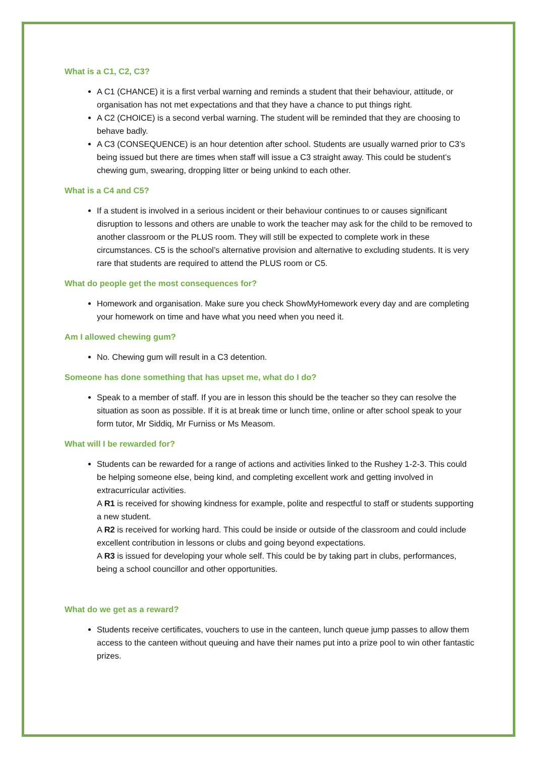What is a C1, C2, C3?
A C1 (CHANCE) it is a first verbal warning and reminds a student that their behaviour, attitude, or organisation has not met expectations and that they have a chance to put things right.
A C2 (CHOICE) is a second verbal warning. The student will be reminded that they are choosing to behave badly.
A C3 (CONSEQUENCE) is an hour detention after school. Students are usually warned prior to C3’s being issued but there are times when staff will issue a C3 straight away. This could be student’s chewing gum, swearing, dropping litter or being unkind to each other.
What is a C4 and C5?
If a student is involved in a serious incident or their behaviour continues to or causes significant disruption to lessons and others are unable to work the teacher may ask for the child to be removed to another classroom or the PLUS room. They will still be expected to complete work in these circumstances. C5 is the school’s alternative provision and alternative to excluding students. It is very rare that students are required to attend the PLUS room or C5.
What do people get the most consequences for?
Homework and organisation. Make sure you check ShowMyHomework every day and are completing your homework on time and have what you need when you need it.
Am I allowed chewing gum?
No. Chewing gum will result in a C3 detention.
Someone has done something that has upset me, what do I do?
Speak to a member of staff. If you are in lesson this should be the teacher so they can resolve the situation as soon as possible. If it is at break time or lunch time, online or after school speak to your form tutor, Mr Siddiq, Mr Furniss or Ms Measom.
What will I be rewarded for?
Students can be rewarded for a range of actions and activities linked to the Rushey 1-2-3. This could be helping someone else, being kind, and completing excellent work and getting involved in extracurricular activities.
A R1 is received for showing kindness for example, polite and respectful to staff or students supporting a new student.
A R2 is received for working hard. This could be inside or outside of the classroom and could include excellent contribution in lessons or clubs and going beyond expectations.
A R3 is issued for developing your whole self. This could be by taking part in clubs, performances, being a school councillor and other opportunities.
What do we get as a reward?
Students receive certificates, vouchers to use in the canteen, lunch queue jump passes to allow them access to the canteen without queuing and have their names put into a prize pool to win other fantastic prizes.